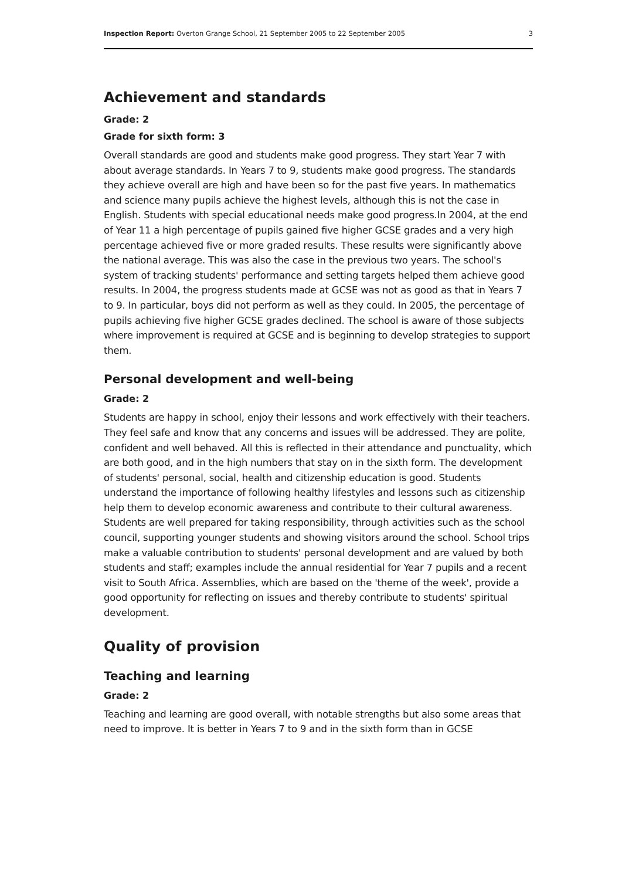Inspection Report: Overton Grange School, 21 September 2005 to 22 September 2005 3
Achievement and standards
Grade: 2
Grade for sixth form: 3
Overall standards are good and students make good progress. They start Year 7 with about average standards. In Years 7 to 9, students make good progress. The standards they achieve overall are high and have been so for the past five years. In mathematics and science many pupils achieve the highest levels, although this is not the case in English. Students with special educational needs make good progress.In 2004, at the end of Year 11 a high percentage of pupils gained five higher GCSE grades and a very high percentage achieved five or more graded results. These results were significantly above the national average. This was also the case in the previous two years. The school's system of tracking students' performance and setting targets helped them achieve good results. In 2004, the progress students made at GCSE was not as good as that in Years 7 to 9. In particular, boys did not perform as well as they could. In 2005, the percentage of pupils achieving five higher GCSE grades declined. The school is aware of those subjects where improvement is required at GCSE and is beginning to develop strategies to support them.
Personal development and well-being
Grade: 2
Students are happy in school, enjoy their lessons and work effectively with their teachers. They feel safe and know that any concerns and issues will be addressed. They are polite, confident and well behaved. All this is reflected in their attendance and punctuality, which are both good, and in the high numbers that stay on in the sixth form. The development of students' personal, social, health and citizenship education is good. Students understand the importance of following healthy lifestyles and lessons such as citizenship help them to develop economic awareness and contribute to their cultural awareness. Students are well prepared for taking responsibility, through activities such as the school council, supporting younger students and showing visitors around the school. School trips make a valuable contribution to students' personal development and are valued by both students and staff; examples include the annual residential for Year 7 pupils and a recent visit to South Africa. Assemblies, which are based on the 'theme of the week', provide a good opportunity for reflecting on issues and thereby contribute to students' spiritual development.
Quality of provision
Teaching and learning
Grade: 2
Teaching and learning are good overall, with notable strengths but also some areas that need to improve. It is better in Years 7 to 9 and in the sixth form than in GCSE